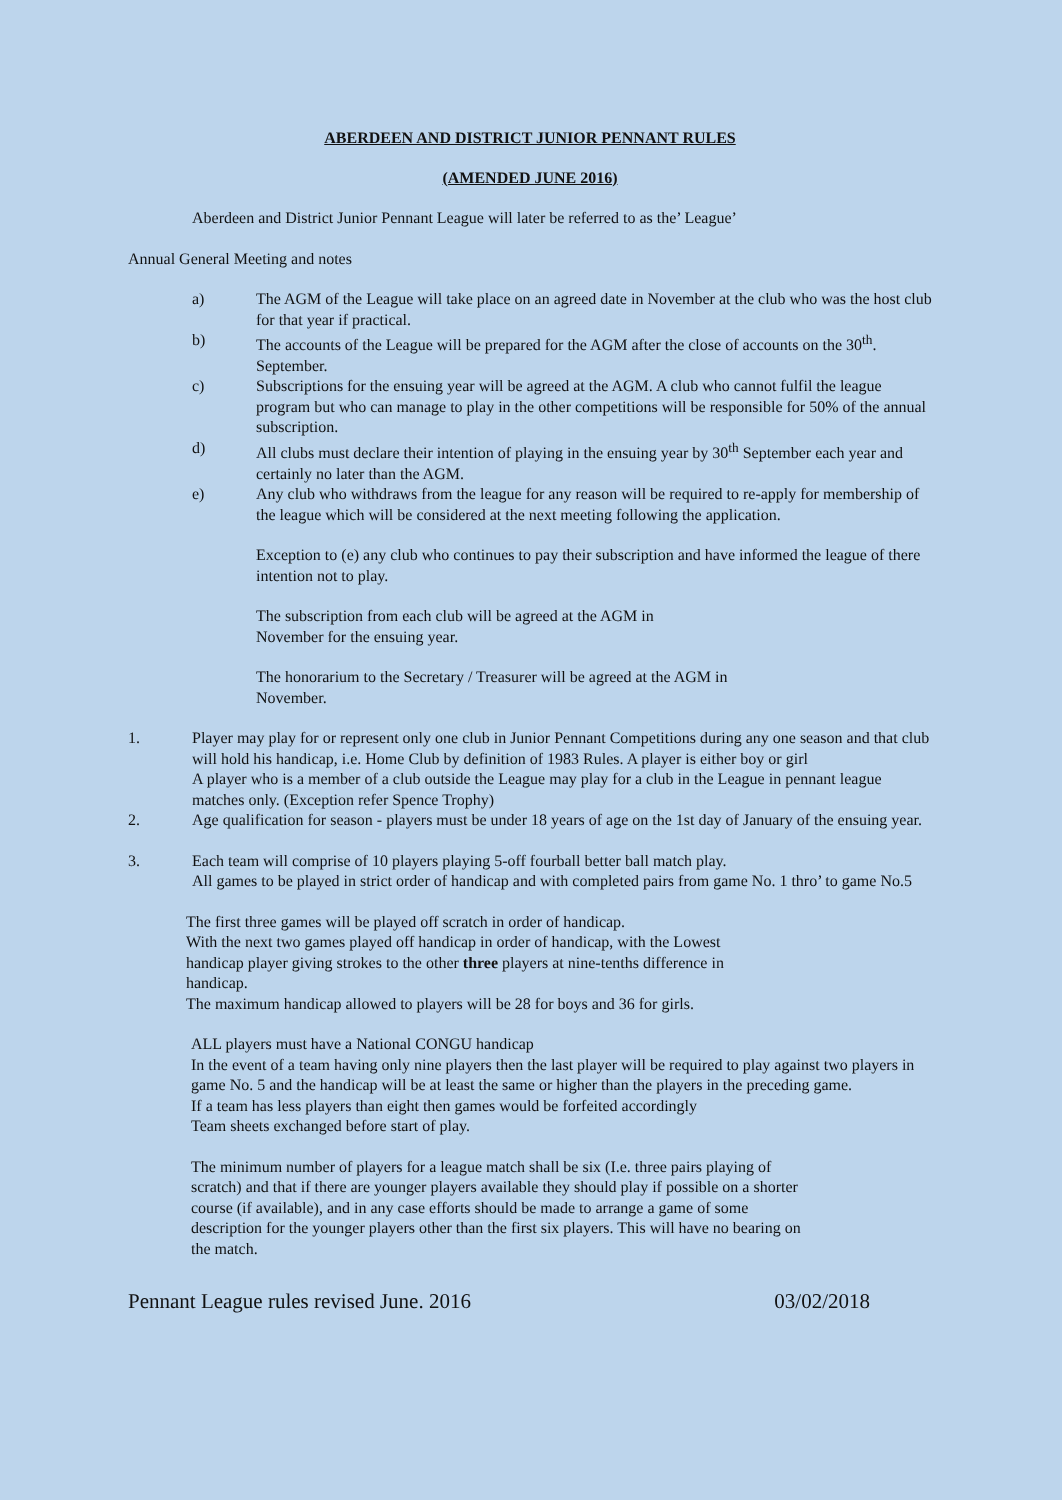ABERDEEN AND DISTRICT JUNIOR PENNANT RULES
(AMENDED JUNE 2016)
Aberdeen and District Junior Pennant League will later be referred to as the’ League’
Annual General Meeting and notes
a) The AGM of the League will take place on an agreed date in November at the club who was the host club for that year if practical.
b) The accounts of the League will be prepared for the AGM after the close of accounts on the 30<sup>th</sup>. September.
c) Subscriptions for the ensuing year will be agreed at the AGM. A club who cannot fulfil the league program but who can manage to play in the other competitions will be responsible for 50% of the annual subscription.
d) All clubs must declare their intention of playing in the ensuing year by 30<sup>th</sup> September each year and certainly no later than the AGM.
e) Any club who withdraws from the league for any reason will be required to re-apply for membership of the league which will be considered at the next meeting following the application.
Exception to (e) any club who continues to pay their subscription and have informed the league of there intention not to play.
The subscription from each club will be agreed at the AGM in November for the ensuing year.
The honorarium to the Secretary / Treasurer will be agreed at the AGM in November.
1. Player may play for or represent only one club in Junior Pennant Competitions during any one season and that club will hold his handicap, i.e. Home Club by definition of 1983 Rules. A player is either boy or girl
A player who is a member of a club outside the League may play for a club in the League in pennant league matches only. (Exception refer Spence Trophy)
2. Age qualification for season - players must be under 18 years of age on the 1st day of January of the ensuing year.
3. Each team will comprise of 10 players playing 5-off fourball better ball match play.
All games to be played in strict order of handicap and with completed pairs from game No. 1 thro’ to game No.5
The first three games will be played off scratch in order of handicap.
With the next two games played off handicap in order of handicap, with the Lowest handicap player giving strokes to the other three players at nine-tenths difference in handicap.
The maximum handicap allowed to players will be 28 for boys and 36 for girls.
ALL players must have a National CONGU handicap
In the event of a team having only nine players then the last player will be required to play against two players in game No. 5 and the handicap will be at least the same or higher than the players in the preceding game.
If a team has less players than eight then games would be forfeited accordingly
Team sheets exchanged before start of play.
The minimum number of players for a league match shall be six (I.e. three pairs playing of scratch) and that if there are younger players available they should play if possible on a shorter course (if available), and in any case efforts should be made to arrange a game of some description for the younger players other than the first six players. This will have no bearing on the match.
Pennant League rules revised June. 2016 03/02/2018